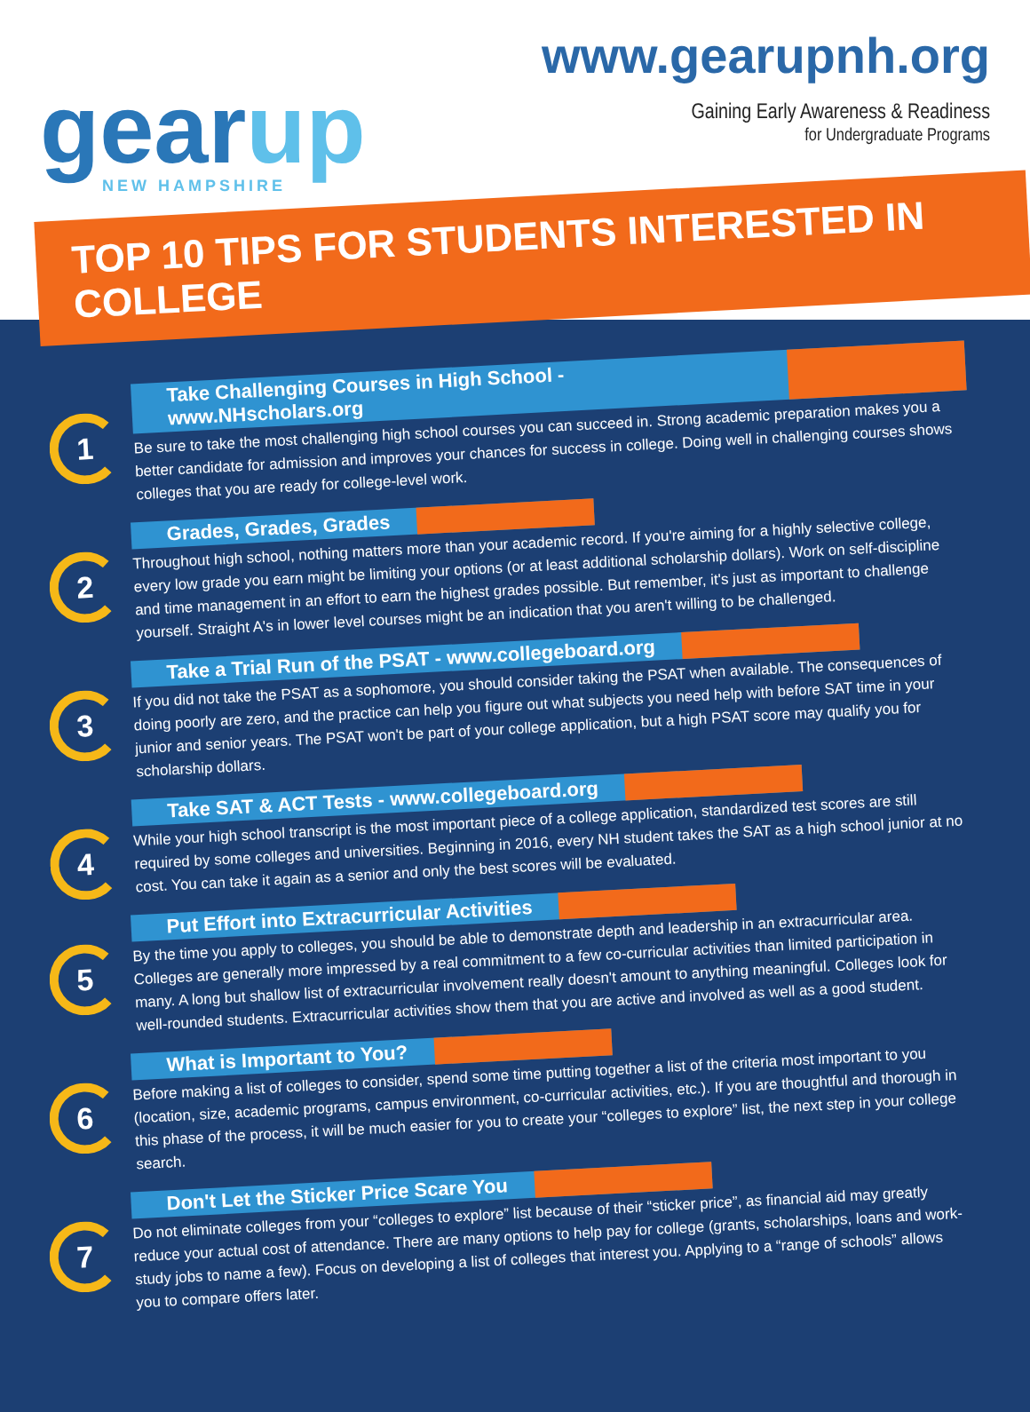gearup
NEW HAMPSHIRE
www.gearupnh.org
Gaining Early Awareness & Readiness
for Undergraduate Programs
TOP 10 TIPS FOR STUDENTS INTERESTED IN COLLEGE
1
Take Challenging Courses in High School - www.NHscholars.org
Be sure to take the most challenging high school courses you can succeed in. Strong academic preparation makes you a better candidate for admission and improves your chances for success in college. Doing well in challenging courses shows colleges that you are ready for college-level work.
2
Grades, Grades, Grades
Throughout high school, nothing matters more than your academic record. If you're aiming for a highly selective college, every low grade you earn might be limiting your options (or at least additional scholarship dollars). Work on self-discipline and time management in an effort to earn the highest grades possible. But remember, it's just as important to challenge yourself. Straight A's in lower level courses might be an indication that you aren't willing to be challenged.
3
Take a Trial Run of the PSAT - www.collegeboard.org
If you did not take the PSAT as a sophomore, you should consider taking the PSAT when available. The consequences of doing poorly are zero, and the practice can help you figure out what subjects you need help with before SAT time in your junior and senior years. The PSAT won't be part of your college application, but a high PSAT score may qualify you for scholarship dollars.
4
Take SAT & ACT Tests - www.collegeboard.org
While your high school transcript is the most important piece of a college application, standardized test scores are still required by some colleges and universities. Beginning in 2016, every NH student takes the SAT as a high school junior at no cost. You can take it again as a senior and only the best scores will be evaluated.
5
Put Effort into Extracurricular Activities
By the time you apply to colleges, you should be able to demonstrate depth and leadership in an extracurricular area. Colleges are generally more impressed by a real commitment to a few co-curricular activities than limited participation in many. A long but shallow list of extracurricular involvement really doesn't amount to anything meaningful. Colleges look for well-rounded students. Extracurricular activities show them that you are active and involved as well as a good student.
6
What is Important to You?
Before making a list of colleges to consider, spend some time putting together a list of the criteria most important to you (location, size, academic programs, campus environment, co-curricular activities, etc.). If you are thoughtful and thorough in this phase of the process, it will be much easier for you to create your “colleges to explore” list, the next step in your college search.
7
Don't Let the Sticker Price Scare You
Do not eliminate colleges from your “colleges to explore” list because of their “sticker price”, as financial aid may greatly reduce your actual cost of attendance. There are many options to help pay for college (grants, scholarships, loans and work-study jobs to name a few). Focus on developing a list of colleges that interest you. Applying to a “range of schools” allows you to compare offers later.